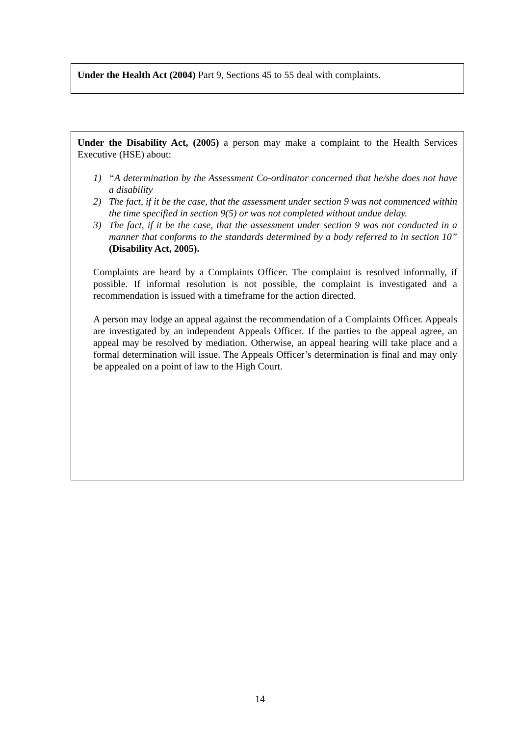Under the Health Act (2004) Part 9, Sections 45 to 55 deal with complaints.
Under the Disability Act, (2005) a person may make a complaint to the Health Services Executive (HSE) about:
1) “A determination by the Assessment Co-ordinator concerned that he/she does not have a disability
2) The fact, if it be the case, that the assessment under section 9 was not commenced within the time specified in section 9(5) or was not completed without undue delay.
3) The fact, if it be the case, that the assessment under section 9 was not conducted in a manner that conforms to the standards determined by a body referred to in section 10” (Disability Act, 2005).
Complaints are heard by a Complaints Officer. The complaint is resolved informally, if possible. If informal resolution is not possible, the complaint is investigated and a recommendation is issued with a timeframe for the action directed.
A person may lodge an appeal against the recommendation of a Complaints Officer. Appeals are investigated by an independent Appeals Officer. If the parties to the appeal agree, an appeal may be resolved by mediation. Otherwise, an appeal hearing will take place and a formal determination will issue. The Appeals Officer’s determination is final and may only be appealed on a point of law to the High Court.
14